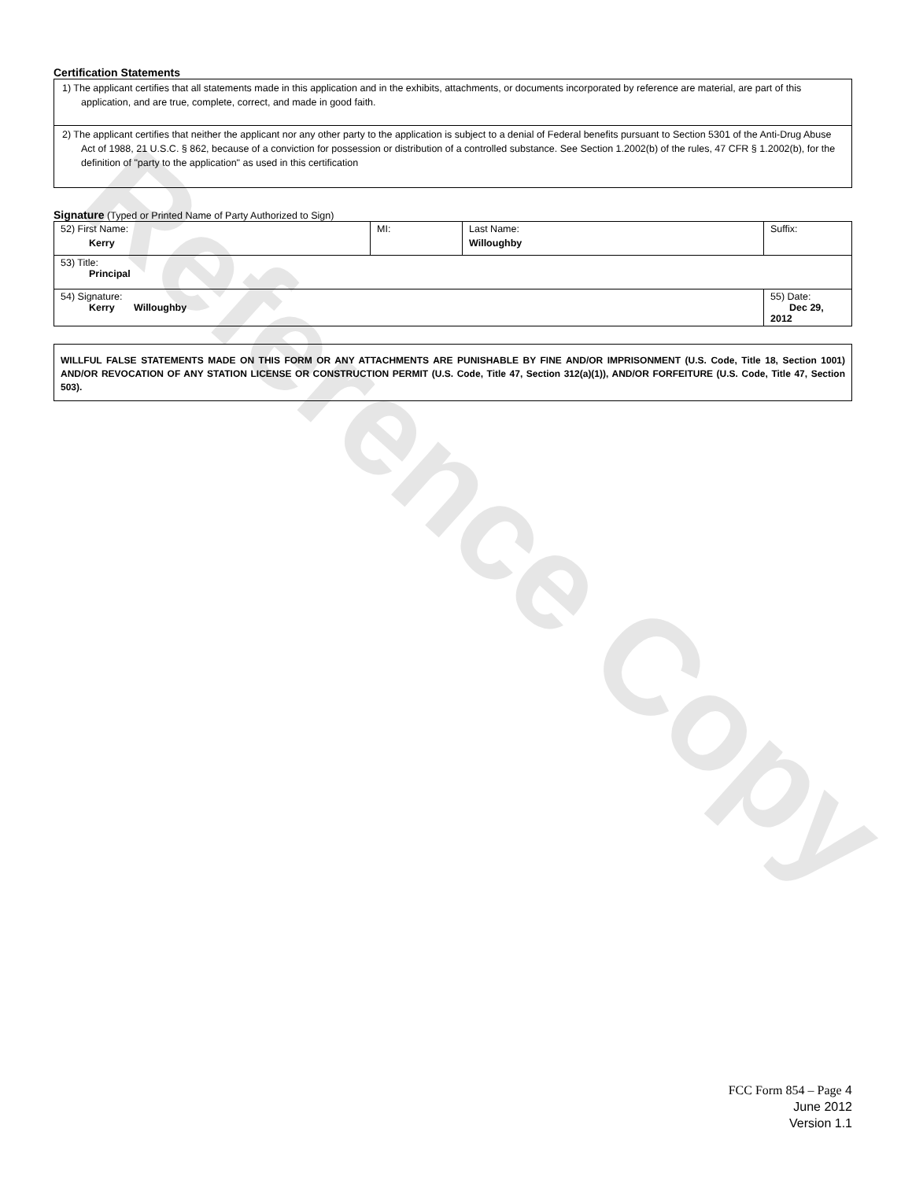Reference Copy
Certification Statements
1) The applicant certifies that all statements made in this application and in the exhibits, attachments, or documents incorporated by reference are material, are part of this application, and are true, complete, correct, and made in good faith.
2) The applicant certifies that neither the applicant nor any other party to the application is subject to a denial of Federal benefits pursuant to Section 5301 of the Anti-Drug Abuse Act of 1988, 21 U.S.C. § 862, because of a conviction for possession or distribution of a controlled substance. See Section 1.2002(b) of the rules, 47 CFR § 1.2002(b), for the definition of "party to the application" as used in this certification
Signature (Typed or Printed Name of Party Authorized to Sign)
| 52) First Name: Kerry | MI: | Last Name: Willoughby | Suffix: |
| 53) Title: Principal | | | |
| 54) Signature: Kerry Willoughby | | | 55) Date: Dec 29, 2012 |
WILLFUL FALSE STATEMENTS MADE ON THIS FORM OR ANY ATTACHMENTS ARE PUNISHABLE BY FINE AND/OR IMPRISONMENT (U.S. Code, Title 18, Section 1001) AND/OR REVOCATION OF ANY STATION LICENSE OR CONSTRUCTION PERMIT (U.S. Code, Title 47, Section 312(a)(1)), AND/OR FORFEITURE (U.S. Code, Title 47, Section 503).
FCC Form 854 – Page 4
June 2012
Version 1.1